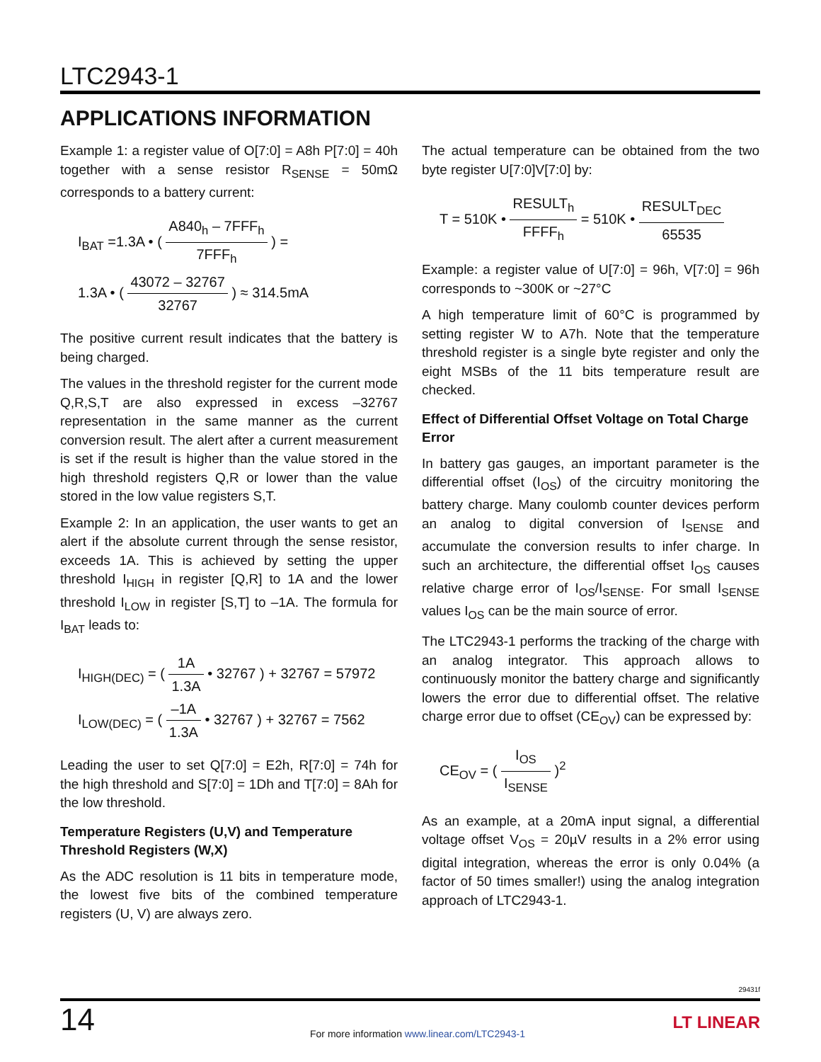LTC2943-1
APPLICATIONS INFORMATION
Example 1: a register value of O[7:0] = A8h P[7:0] = 40h together with a sense resistor R<sub>SENSE</sub> = 50mΩ corresponds to a battery current:
I<sub>BAT</sub> =1.3A • ( A840<sub>h</sub> – 7FFF<sub>h</sub> 7FFF<sub>h</sub> ) =
1.3A • ( 43072 – 32767 32767 ) ≈ 314.5mA
The positive current result indicates that the battery is being charged.
The values in the threshold register for the current mode Q,R,S,T are also expressed in excess –32767 representation in the same manner as the current conversion result. The alert after a current measurement is set if the result is higher than the value stored in the high threshold registers Q,R or lower than the value stored in the low value registers S,T.
Example 2: In an application, the user wants to get an alert if the absolute current through the sense resistor, exceeds 1A. This is achieved by setting the upper threshold I<sub>HIGH</sub> in register [Q,R] to 1A and the lower threshold I<sub>LOW</sub> in register [S,T] to –1A. The formula for I<sub>BAT</sub> leads to:
I<sub>HIGH(DEC)</sub> = ( 1A 1.3A • 32767 ) + 32767 = 57972
I<sub>LOW(DEC)</sub> = ( –1A 1.3A • 32767 ) + 32767 = 7562
Leading the user to set Q[7:0] = E2h, R[7:0] = 74h for the high threshold and S[7:0] = 1Dh and T[7:0] = 8Ah for the low threshold.
Temperature Registers (U,V) and Temperature Threshold Registers (W,X)
As the ADC resolution is 11 bits in temperature mode, the lowest five bits of the combined temperature registers (U, V) are always zero.
The actual temperature can be obtained from the two byte register U[7:0]V[7:0] by:
T = 510K • RESULT<sub>h</sub> FFFF<sub>h</sub> = 510K • RESULT<sub>DEC</sub> 65535
Example: a register value of U[7:0] = 96h, V[7:0] = 96h corresponds to ~300K or ~27°C
A high temperature limit of 60°C is programmed by setting register W to A7h. Note that the temperature threshold register is a single byte register and only the eight MSBs of the 11 bits temperature result are checked.
Effect of Differential Offset Voltage on Total Charge Error
In battery gas gauges, an important parameter is the differential offset (I<sub>OS</sub>) of the circuitry monitoring the battery charge. Many coulomb counter devices perform an analog to digital conversion of I<sub>SENSE</sub> and accumulate the conversion results to infer charge. In such an architecture, the differential offset I<sub>OS</sub> causes relative charge error of I<sub>OS</sub>/I<sub>SENSE</sub>. For small I<sub>SENSE</sub> values I<sub>OS</sub> can be the main source of error.
The LTC2943-1 performs the tracking of the charge with an analog integrator. This approach allows to continuously monitor the battery charge and significantly lowers the error due to differential offset. The relative charge error due to offset (CE<sub>OV</sub>) can be expressed by:
CE<sub>OV</sub> = ( I<sub>OS</sub> I<sub>SENSE</sub> )<sup>2</sup>
As an example, at a 20mA input signal, a differential voltage offset V<sub>OS</sub> = 20µV results in a 2% error using digital integration, whereas the error is only 0.04% (a factor of 50 times smaller!) using the analog integration approach of LTC2943-1.
29431f
14
For more information www.linear.com/LTC2943-1
LT LINEAR